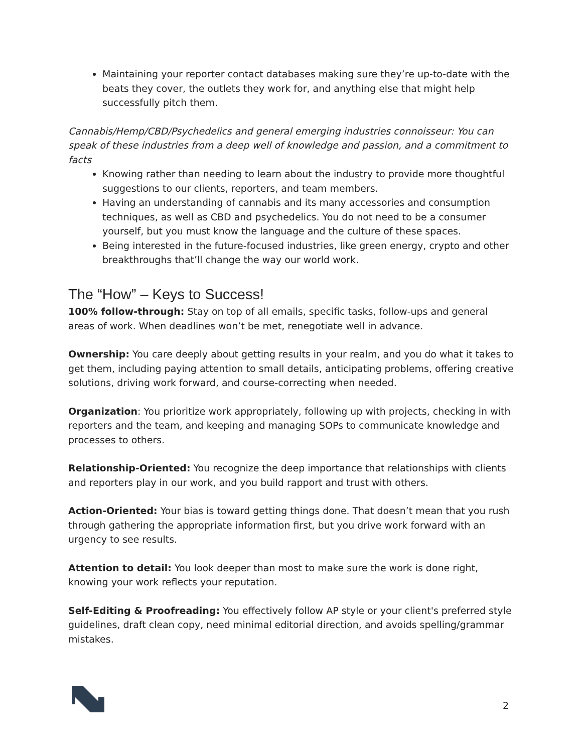Maintaining your reporter contact databases making sure they’re up-to-date with the beats they cover, the outlets they work for, and anything else that might help successfully pitch them.
Cannabis/Hemp/CBD/Psychedelics and general emerging industries connoisseur: You can speak of these industries from a deep well of knowledge and passion, and a commitment to facts
Knowing rather than needing to learn about the industry to provide more thoughtful suggestions to our clients, reporters, and team members.
Having an understanding of cannabis and its many accessories and consumption techniques, as well as CBD and psychedelics. You do not need to be a consumer yourself, but you must know the language and the culture of these spaces.
Being interested in the future-focused industries, like green energy, crypto and other breakthroughs that’ll change the way our world work.
The “How” – Keys to Success!
100% follow-through: Stay on top of all emails, specific tasks, follow-ups and general areas of work. When deadlines won’t be met, renegotiate well in advance.
Ownership: You care deeply about getting results in your realm, and you do what it takes to get them, including paying attention to small details, anticipating problems, offering creative solutions, driving work forward, and course-correcting when needed.
Organization: You prioritize work appropriately, following up with projects, checking in with reporters and the team, and keeping and managing SOPs to communicate knowledge and processes to others.
Relationship-Oriented: You recognize the deep importance that relationships with clients and reporters play in our work, and you build rapport and trust with others.
Action-Oriented: Your bias is toward getting things done. That doesn’t mean that you rush through gathering the appropriate information first, but you drive work forward with an urgency to see results.
Attention to detail: You look deeper than most to make sure the work is done right, knowing your work reflects your reputation.
Self-Editing & Proofreading: You effectively follow AP style or your client's preferred style guidelines, draft clean copy, need minimal editorial direction, and avoids spelling/grammar mistakes.
2